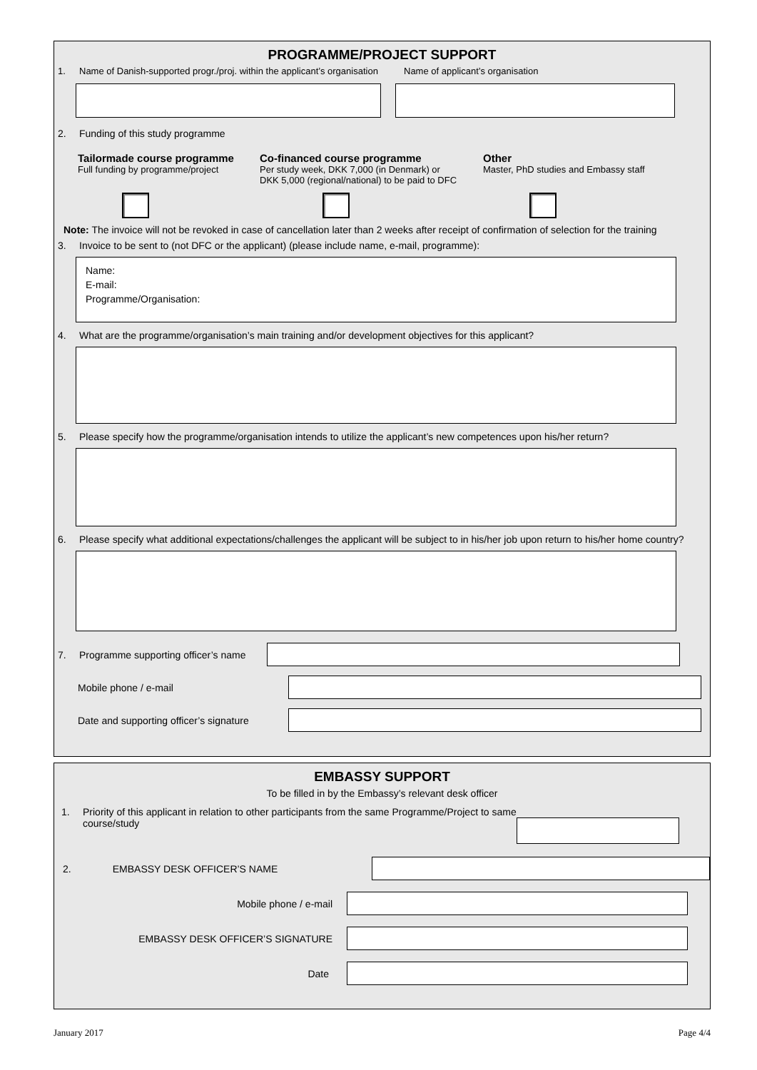PROGRAMME/PROJECT SUPPORT
1. Name of Danish-supported progr./proj. within the applicant’s organisation Name of applicant’s organisation
2. Funding of this study programme
Tailormade course programme
Full funding by programme/project
Co-financed course programme
Per study week, DKK 7,000 (in Denmark) or
DKK 5,000 (regional/national) to be paid to DFC
Other
Master, PhD studies and Embassy staff
Note: The invoice will not be revoked in case of cancellation later than 2 weeks after receipt of confirmation of selection for the training
3. Invoice to be sent to (not DFC or the applicant) (please include name, e-mail, programme):
Name:
E-mail:
Programme/Organisation:
4. What are the programme/organisation’s main training and/or development objectives for this applicant?
5. Please specify how the programme/organisation intends to utilize the applicant’s new competences upon his/her return?
6. Please specify what additional expectations/challenges the applicant will be subject to in his/her job upon return to his/her home country?
7. Programme supporting officer’s name
Mobile phone / e-mail
Date and supporting officer’s signature
EMBASSY SUPPORT
To be filled in by the Embassy’s relevant desk officer
1. Priority of this applicant in relation to other participants from the same Programme/Project to same course/study
2. EMBASSY DESK OFFICER’S NAME
Mobile phone / e-mail
EMBASSY DESK OFFICER’S SIGNATURE
Date
January 2017 Page 4/4